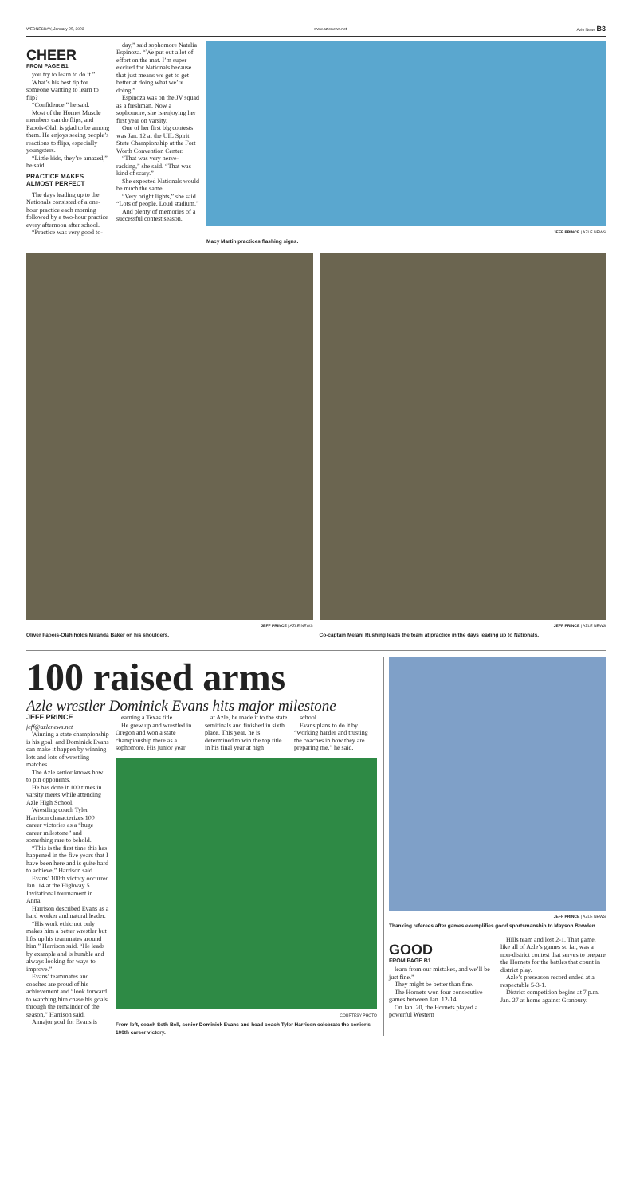WEDNESDAY, January 25, 2023 www.azlenews.net Azle News B3
CHEER
FROM PAGE B1
you try to learn to do it.”
What’s his best tip for someone wanting to learn to flip?
“Confidence,” he said.
Most of the Hornet Muscle members can do flips, and Faoois-Olah is glad to be among them. He enjoys seeing people’s reactions to flips, especially youngsters.
“Little kids, they’re amazed,” he said.
PRACTICE MAKES ALMOST PERFECT
The days leading up to the Nationals consisted of a one-hour practice each morning followed by a two-hour practice every afternoon after school.
“Practice was very good to-
day,” said sophomore Natalia Espinoza. “We put out a lot of effort on the mat. I’m super excited for Nationals because that just means we get to get better at doing what we’re doing.”
Espinoza was on the JV squad as a freshman. Now a sophomore, she is enjoying her first year on varsity.
One of her first big contests was Jan. 12 at the UIL Spirit State Championship at the Fort Worth Convention Center.
“That was very nerve-racking,” she said. “That was kind of scary.”
She expected Nationals would be much the same.
“Very bright lights,” she said. “Lots of people. Loud stadium.”
And plenty of memories of a successful contest season.
JEFF PRINCE | AZLE NEWS
Macy Martin practices flashing signs.
JEFF PRINCE | AZLE NEWS
Oliver Faoois-Olah holds Miranda Baker on his shoulders.
JEFF PRINCE | AZLE NEWS
Co-captain Melani Rushing leads the team at practice in the days leading up to Nationals.
100 raised arms
Azle wrestler Dominick Evans hits major milestone
JEFF PRINCE
jeff@azlenews.net
Winning a state championship is his goal, and Dominick Evans can make it happen by winning lots and lots of wrestling matches.
The Azle senior knows how to pin opponents.
He has done it 100 times in varsity meets while attending Azle High School.
Wrestling coach Tyler Harrison characterizes 100 career victories as a “huge career milestone” and something rare to behold.
“This is the first time this has happened in the five years that I have been here and is quite hard to achieve,” Harrison said.
Evans’ 100th victory occurred Jan. 14 at the Highway 5 Invitational tournament in Anna.
Harrison described Evans as a hard worker and natural leader.
“His work ethic not only makes him a better wrestler but lifts up his teammates around him,” Harrison said. “He leads by example and is humble and always looking for ways to improve.”
Evans’ teammates and coaches are proud of his achievement and “look forward to watching him chase his goals through the remainder of the season,” Harrison said.
A major goal for Evans is
earning a Texas title.
He grew up and wrestled in Oregon and won a state championship there as a sophomore. His junior year
at Azle, he made it to the state semifinals and finished in sixth place. This year, he is determined to win the top title in his final year at high
school.
Evans plans to do it by “working harder and trusting the coaches in how they are preparing me,” he said.
COURTESY PHOTO
From left, coach Seth Bell, senior Dominick Evans and head coach Tyler Harrison celebrate the senior’s 100th career victory.
JEFF PRINCE | AZLE NEWS
Thanking referees after games exemplifies good sportsmanship to Mayson Bowden.
GOOD
FROM PAGE B1
learn from our mistakes, and we’ll be just fine.”
They might be better than fine.
The Hornets won four consecutive games between Jan. 12-14.
On Jan. 20, the Hornets played a powerful Western
Hills team and lost 2-1. That game, like all of Azle’s games so far, was a non-district contest that serves to prepare the Hornets for the battles that count in district play.
Azle’s preseason record ended at a respectable 5-3-1.
District competition begins at 7 p.m. Jan. 27 at home against Granbury.